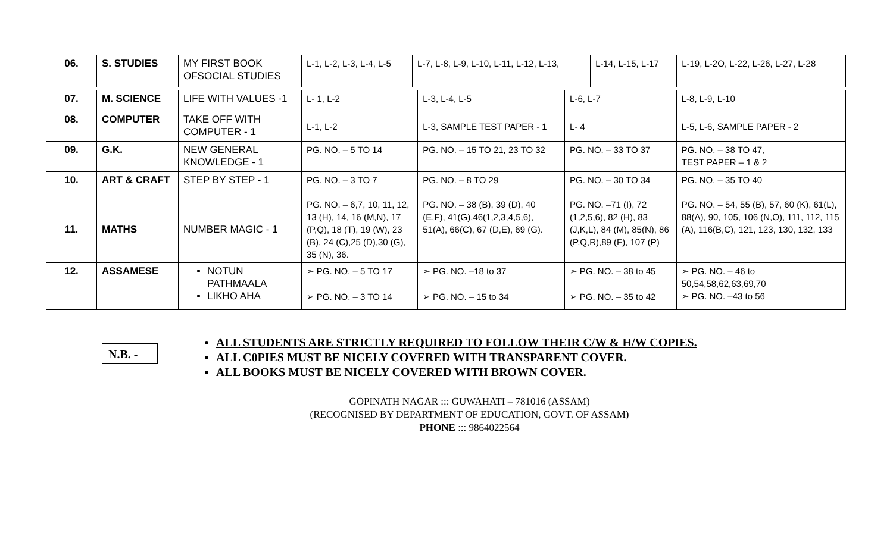| 06. | S. STUDIES | MY FIRST BOOK OFSOCIAL STUDIES | L-1, L-2, L-3, L-4, L-5 | L-7, L-8, L-9, L-10, L-11, L-12, L-13, | L-14, L-15, L-17 | L-19, L-2O, L-22, L-26, L-27, L-28 |
| 07. | M. SCIENCE | LIFE WITH VALUES -1 | L- 1, L-2 | L-3, L-4, L-5 | L-6, L-7 | L-8, L-9, L-10 |
| 08. | COMPUTER | TAKE OFF WITH COMPUTER - 1 | L-1, L-2 | L-3, SAMPLE TEST PAPER - 1 | L- 4 | L-5, L-6, SAMPLE PAPER - 2 |
| 09. | G.K. | NEW GENERAL KNOWLEDGE - 1 | PG. NO. – 5 TO 14 | PG. NO. – 15 TO 21, 23 TO 32 | PG. NO. – 33 TO 37 | PG. NO. – 38 TO 47, TEST PAPER – 1 & 2 |
| 10. | ART & CRAFT | STEP BY STEP - 1 | PG. NO. – 3 TO 7 | PG. NO. – 8 TO 29 | PG. NO. – 30 TO 34 | PG. NO. – 35 TO 40 |
| 11. | MATHS | NUMBER MAGIC - 1 | PG. NO. – 6,7, 10, 11, 12, 13 (H), 14, 16 (M,N), 17 (P,Q), 18 (T), 19 (W), 23 (B), 24 (C),25 (D),30 (G), 35 (N), 36. | PG. NO. – 38 (B), 39 (D), 40 (E,F), 41(G),46(1,2,3,4,5,6), 51(A), 66(C), 67 (D,E), 69 (G). | PG. NO. –71 (I), 72 (1,2,5,6), 82 (H), 83 (J,K,L), 84 (M), 85(N), 86 (P,Q,R),89 (F), 107 (P) | PG. NO. – 54, 55 (B), 57, 60 (K), 61(L), 88(A), 90, 105, 106 (N,O), 111, 112, 115 (A), 116(B,C), 121, 123, 130, 132, 133 |
| 12. | ASSAMESE | NOTUN PATHMAALA LIKHO AHA | ➢ PG. NO. – 5 TO 17 ➢ PG. NO. – 3 TO 14 | ➢ PG. NO. –18 to 37 ➢ PG. NO. – 15 to 34 | ➢ PG. NO. – 38 to 45 ➢ PG. NO. – 35 to 42 | ➢ PG. NO. – 46 to 50,54,58,62,63,69,70 ➢ PG. NO. –43 to 56 |
N.B. -
ALL STUDENTS ARE STRICTLY REQUIRED TO FOLLOW THEIR C/W & H/W COPIES.
ALL C0PIES MUST BE NICELY COVERED WITH TRANSPARENT COVER.
ALL BOOKS MUST BE NICELY COVERED WITH BROWN COVER.
GOPINATH NAGAR ::: GUWAHATI – 781016 (ASSAM)
(RECOGNISED BY DEPARTMENT OF EDUCATION, GOVT. OF ASSAM)
PHONE ::: 9864022564